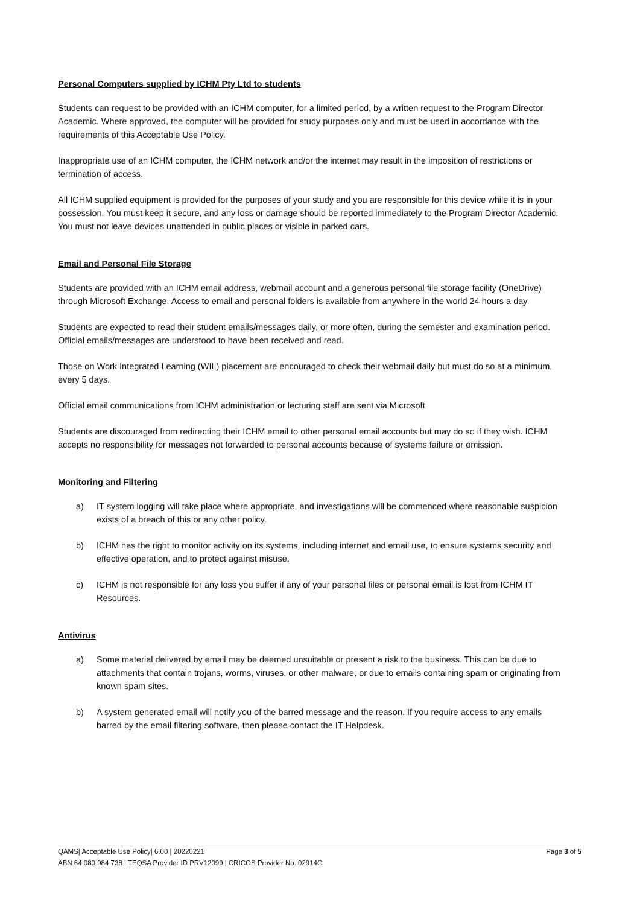Personal Computers supplied by ICHM Pty Ltd to students
Students can request to be provided with an ICHM computer, for a limited period, by a written request to the Program Director Academic. Where approved, the computer will be provided for study purposes only and must be used in accordance with the requirements of this Acceptable Use Policy.
Inappropriate use of an ICHM computer, the ICHM network and/or the internet may result in the imposition of restrictions or termination of access.
All ICHM supplied equipment is provided for the purposes of your study and you are responsible for this device while it is in your possession. You must keep it secure, and any loss or damage should be reported immediately to the Program Director Academic. You must not leave devices unattended in public places or visible in parked cars.
Email and Personal File Storage
Students are provided with an ICHM email address, webmail account and a generous personal file storage facility (OneDrive) through Microsoft Exchange. Access to email and personal folders is available from anywhere in the world 24 hours a day
Students are expected to read their student emails/messages daily, or more often, during the semester and examination period. Official emails/messages are understood to have been received and read.
Those on Work Integrated Learning (WIL) placement are encouraged to check their webmail daily but must do so at a minimum, every 5 days.
Official email communications from ICHM administration or lecturing staff are sent via Microsoft
Students are discouraged from redirecting their ICHM email to other personal email accounts but may do so if they wish. ICHM accepts no responsibility for messages not forwarded to personal accounts because of systems failure or omission.
Monitoring and Filtering
a) IT system logging will take place where appropriate, and investigations will be commenced where reasonable suspicion exists of a breach of this or any other policy.
b) ICHM has the right to monitor activity on its systems, including internet and email use, to ensure systems security and effective operation, and to protect against misuse.
c) ICHM is not responsible for any loss you suffer if any of your personal files or personal email is lost from ICHM IT Resources.
Antivirus
a) Some material delivered by email may be deemed unsuitable or present a risk to the business. This can be due to attachments that contain trojans, worms, viruses, or other malware, or due to emails containing spam or originating from known spam sites.
b) A system generated email will notify you of the barred message and the reason. If you require access to any emails barred by the email filtering software, then please contact the IT Helpdesk.
QAMS| Acceptable Use Policy| 6.00 | 20220221 Page 3 of 5
ABN 64 080 984 738 | TEQSA Provider ID PRV12099 | CRICOS Provider No. 02914G